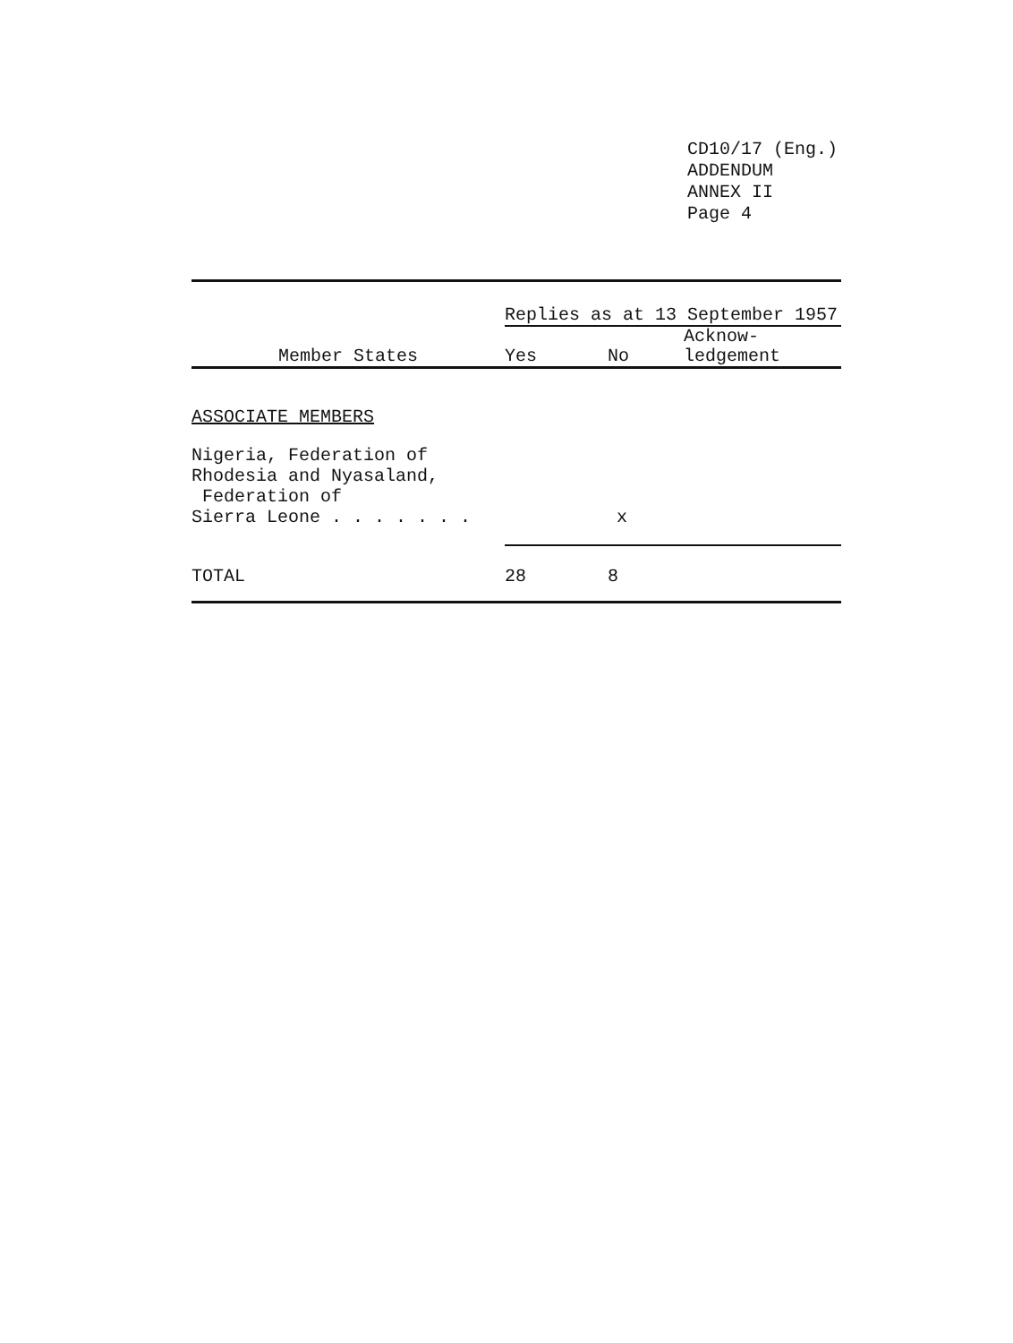CD10/17 (Eng.)
ADDENDUM
ANNEX II
Page 4
| | Replies as at 13 September 1957 | | |
| --- | --- | --- | --- |
| Member States | Yes | No | Acknow- ledgement |
| ASSOCIATE MEMBERS | | | |
| Nigeria, Federation of Rhodesia and Nyasaland, Federation of Sierra Leone . . . . . . . | | x | |
| TOTAL | 28 | 8 | |